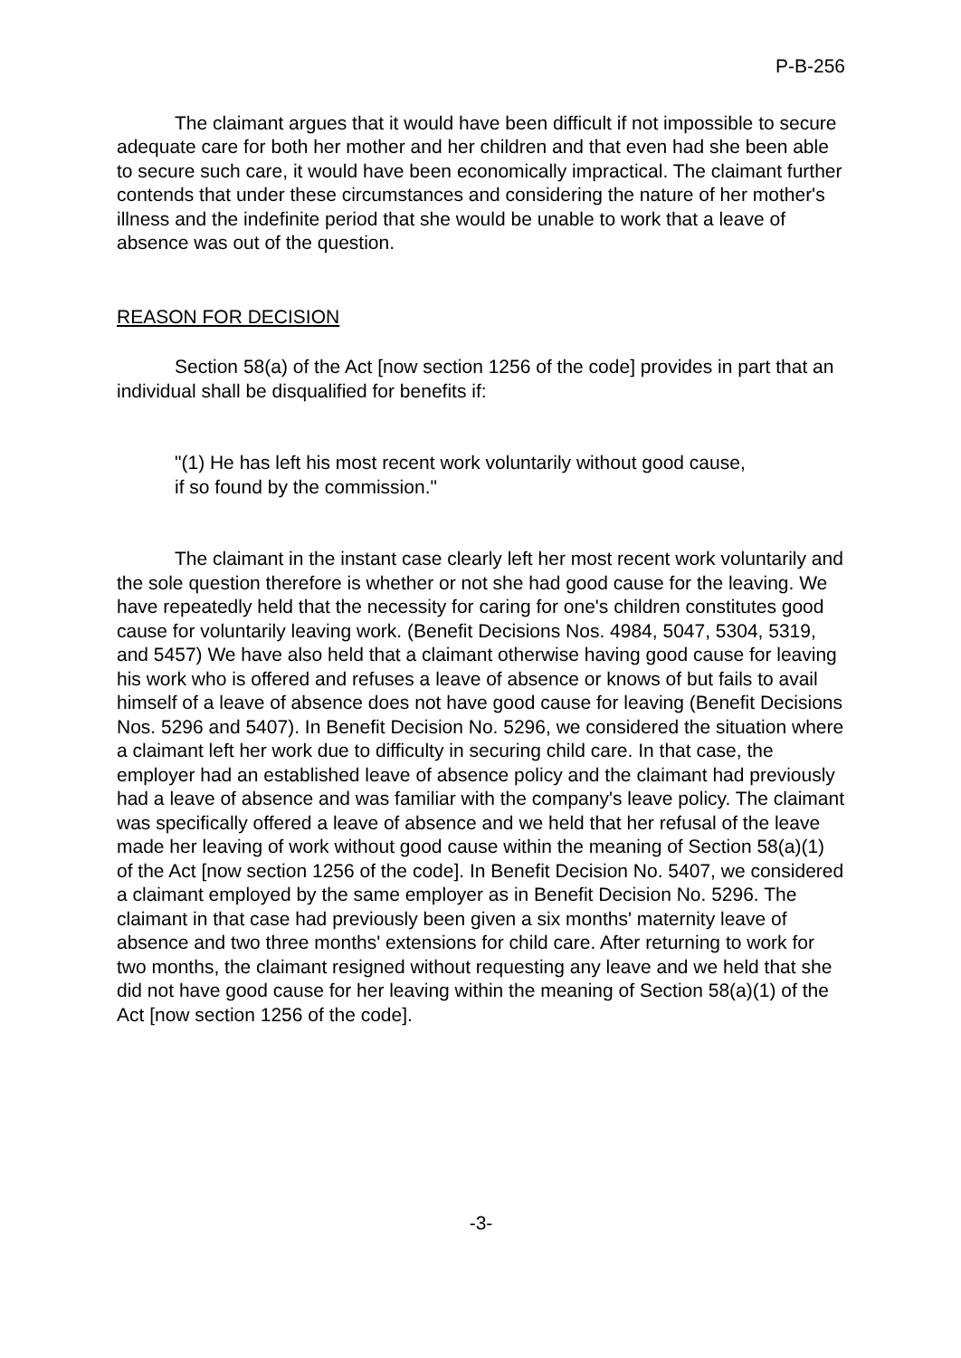P-B-256
The claimant argues that it would have been difficult if not impossible to secure adequate care for both her mother and her children and that even had she been able to secure such care, it would have been economically impractical. The claimant further contends that under these circumstances and considering the nature of her mother's illness and the indefinite period that she would be unable to work that a leave of absence was out of the question.
REASON FOR DECISION
Section 58(a) of the Act [now section 1256 of the code] provides in part that an individual shall be disqualified for benefits if:
"(1) He has left his most recent work voluntarily without good cause, if so found by the commission."
The claimant in the instant case clearly left her most recent work voluntarily and the sole question therefore is whether or not she had good cause for the leaving. We have repeatedly held that the necessity for caring for one's children constitutes good cause for voluntarily leaving work. (Benefit Decisions Nos. 4984, 5047, 5304, 5319, and 5457) We have also held that a claimant otherwise having good cause for leaving his work who is offered and refuses a leave of absence or knows of but fails to avail himself of a leave of absence does not have good cause for leaving (Benefit Decisions Nos. 5296 and 5407). In Benefit Decision No. 5296, we considered the situation where a claimant left her work due to difficulty in securing child care. In that case, the employer had an established leave of absence policy and the claimant had previously had a leave of absence and was familiar with the company's leave policy. The claimant was specifically offered a leave of absence and we held that her refusal of the leave made her leaving of work without good cause within the meaning of Section 58(a)(1) of the Act [now section 1256 of the code]. In Benefit Decision No. 5407, we considered a claimant employed by the same employer as in Benefit Decision No. 5296. The claimant in that case had previously been given a six months' maternity leave of absence and two three months' extensions for child care. After returning to work for two months, the claimant resigned without requesting any leave and we held that she did not have good cause for her leaving within the meaning of Section 58(a)(1) of the Act [now section 1256 of the code].
-3-